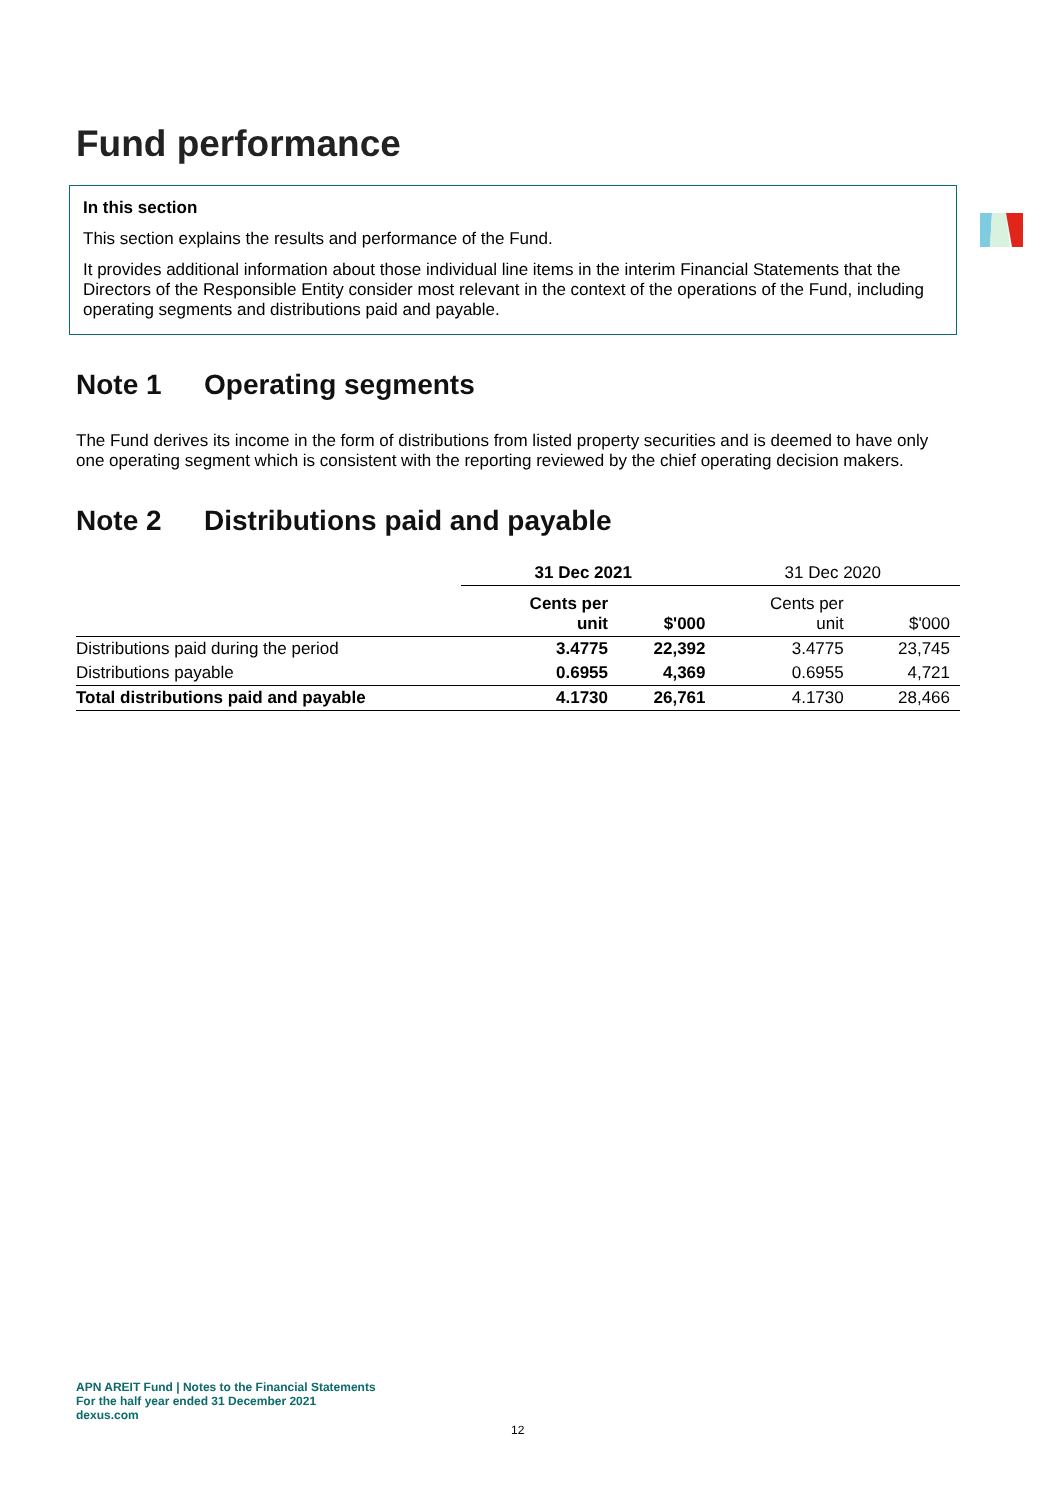Fund performance
In this section
This section explains the results and performance of the Fund.
It provides additional information about those individual line items in the interim Financial Statements that the Directors of the Responsible Entity consider most relevant in the context of the operations of the Fund, including operating segments and distributions paid and payable.
Note 1 Operating segments
The Fund derives its income in the form of distributions from listed property securities and is deemed to have only one operating segment which is consistent with the reporting reviewed by the chief operating decision makers.
Note 2 Distributions paid and payable
| | 31 Dec 2021 | | 31 Dec 2020 | |
| --- | --- | --- | --- | --- |
| | Cents per unit | $'000 | Cents per unit | $'000 |
| Distributions paid during the period | 3.4775 | 22,392 | 3.4775 | 23,745 |
| Distributions payable | 0.6955 | 4,369 | 0.6955 | 4,721 |
| Total distributions paid and payable | 4.1730 | 26,761 | 4.1730 | 28,466 |
APN AREIT Fund | Notes to the Financial Statements
For the half year ended 31 December 2021
dexus.com
12